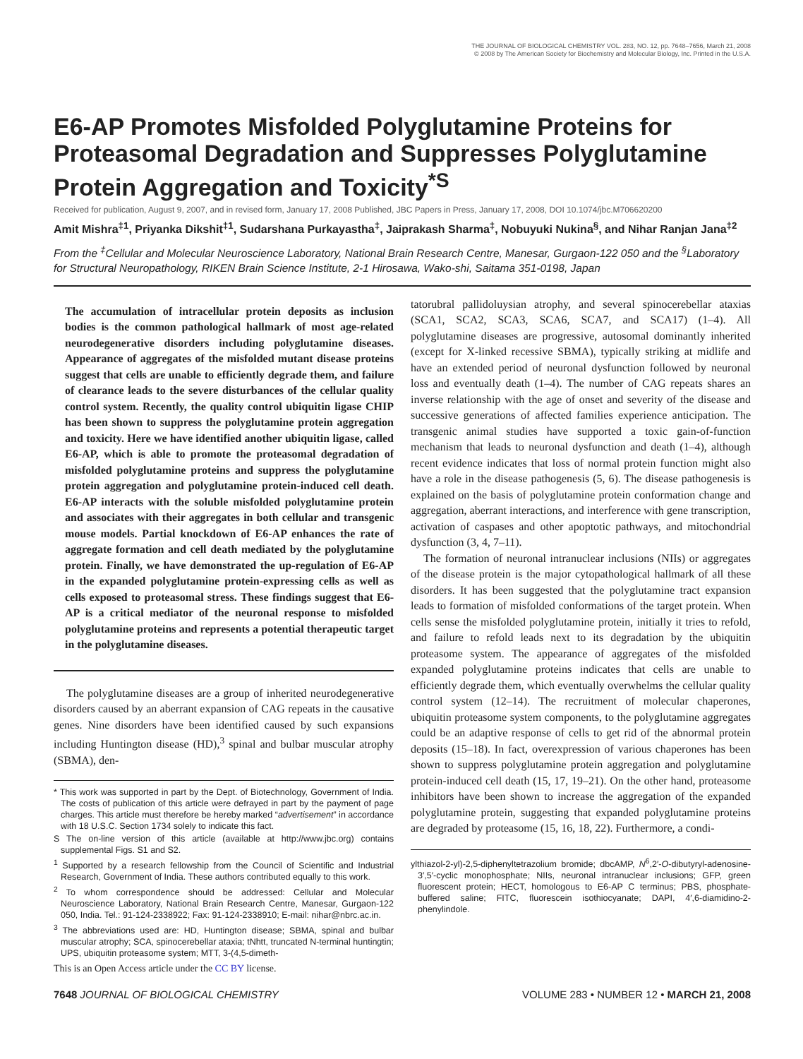THE JOURNAL OF BIOLOGICAL CHEMISTRY VOL. 283, NO. 12, pp. 7648–7656, March 21, 2008
© 2008 by The American Society for Biochemistry and Molecular Biology, Inc. Printed in the U.S.A.
E6-AP Promotes Misfolded Polyglutamine Proteins for Proteasomal Degradation and Suppresses Polyglutamine Protein Aggregation and Toxicity<sup>*S</sup>
Received for publication, August 9, 2007, and in revised form, January 17, 2008 Published, JBC Papers in Press, January 17, 2008, DOI 10.1074/jbc.M706620200
Amit Mishra<sup>‡1</sup>, Priyanka Dikshit<sup>‡1</sup>, Sudarshana Purkayastha<sup>‡</sup>, Jaiprakash Sharma<sup>‡</sup>, Nobuyuki Nukina<sup>§</sup>, and Nihar Ranjan Jana<sup>‡2</sup>
From the <sup>‡</sup>Cellular and Molecular Neuroscience Laboratory, National Brain Research Centre, Manesar, Gurgaon-122 050 and the <sup>§</sup>Laboratory for Structural Neuropathology, RIKEN Brain Science Institute, 2-1 Hirosawa, Wako-shi, Saitama 351-0198, Japan
The accumulation of intracellular protein deposits as inclusion bodies is the common pathological hallmark of most age-related neurodegenerative disorders including polyglutamine diseases. Appearance of aggregates of the misfolded mutant disease proteins suggest that cells are unable to efficiently degrade them, and failure of clearance leads to the severe disturbances of the cellular quality control system. Recently, the quality control ubiquitin ligase CHIP has been shown to suppress the polyglutamine protein aggregation and toxicity. Here we have identified another ubiquitin ligase, called E6-AP, which is able to promote the proteasomal degradation of misfolded polyglutamine proteins and suppress the polyglutamine protein aggregation and polyglutamine protein-induced cell death. E6-AP interacts with the soluble misfolded polyglutamine protein and associates with their aggregates in both cellular and transgenic mouse models. Partial knockdown of E6-AP enhances the rate of aggregate formation and cell death mediated by the polyglutamine protein. Finally, we have demonstrated the up-regulation of E6-AP in the expanded polyglutamine protein-expressing cells as well as cells exposed to proteasomal stress. These findings suggest that E6-AP is a critical mediator of the neuronal response to misfolded polyglutamine proteins and represents a potential therapeutic target in the polyglutamine diseases.
The polyglutamine diseases are a group of inherited neurodegenerative disorders caused by an aberrant expansion of CAG repeats in the causative genes. Nine disorders have been identified caused by such expansions including Huntington disease (HD),<sup>3</sup> spinal and bulbar muscular atrophy (SBMA), den-
* This work was supported in part by the Dept. of Biotechnology, Government of India. The costs of publication of this article were defrayed in part by the payment of page charges. This article must therefore be hereby marked “advertisement” in accordance with 18 U.S.C. Section 1734 solely to indicate this fact.
S The on-line version of this article (available at http://www.jbc.org) contains supplemental Figs. S1 and S2.
<sup>1</sup> Supported by a research fellowship from the Council of Scientific and Industrial Research, Government of India. These authors contributed equally to this work.
<sup>2</sup> To whom correspondence should be addressed: Cellular and Molecular Neuroscience Laboratory, National Brain Research Centre, Manesar, Gurgaon-122 050, India. Tel.: 91-124-2338922; Fax: 91-124-2338910; E-mail: nihar@nbrc.ac.in.
<sup>3</sup> The abbreviations used are: HD, Huntington disease; SBMA, spinal and bulbar muscular atrophy; SCA, spinocerebellar ataxia; tNhtt, truncated N-terminal huntingtin; UPS, ubiquitin proteasome system; MTT, 3-(4,5-dimeth-
This is an Open Access article under the CC BY license.
tatorubral pallidoluysian atrophy, and several spinocerebellar ataxias (SCA1, SCA2, SCA3, SCA6, SCA7, and SCA17) (1–4). All polyglutamine diseases are progressive, autosomal dominantly inherited (except for X-linked recessive SBMA), typically striking at midlife and have an extended period of neuronal dysfunction followed by neuronal loss and eventually death (1–4). The number of CAG repeats shares an inverse relationship with the age of onset and severity of the disease and successive generations of affected families experience anticipation. The transgenic animal studies have supported a toxic gain-of-function mechanism that leads to neuronal dysfunction and death (1–4), although recent evidence indicates that loss of normal protein function might also have a role in the disease pathogenesis (5, 6). The disease pathogenesis is explained on the basis of polyglutamine protein conformation change and aggregation, aberrant interactions, and interference with gene transcription, activation of caspases and other apoptotic pathways, and mitochondrial dysfunction (3, 4, 7–11).
The formation of neuronal intranuclear inclusions (NIIs) or aggregates of the disease protein is the major cytopathological hallmark of all these disorders. It has been suggested that the polyglutamine tract expansion leads to formation of misfolded conformations of the target protein. When cells sense the misfolded polyglutamine protein, initially it tries to refold, and failure to refold leads next to its degradation by the ubiquitin proteasome system. The appearance of aggregates of the misfolded expanded polyglutamine proteins indicates that cells are unable to efficiently degrade them, which eventually overwhelms the cellular quality control system (12–14). The recruitment of molecular chaperones, ubiquitin proteasome system components, to the polyglutamine aggregates could be an adaptive response of cells to get rid of the abnormal protein deposits (15–18). In fact, overexpression of various chaperones has been shown to suppress polyglutamine protein aggregation and polyglutamine protein-induced cell death (15, 17, 19–21). On the other hand, proteasome inhibitors have been shown to increase the aggregation of the expanded polyglutamine protein, suggesting that expanded polyglutamine proteins are degraded by proteasome (15, 16, 18, 22). Furthermore, a condi-
ylthiazol-2-yl)-2,5-diphenyltetrazolium bromide; dbcAMP, N<sup>6</sup>,2′-O-dibutyryl-adenosine-3′,5′-cyclic monophosphate; NIIs, neuronal intranuclear inclusions; GFP, green fluorescent protein; HECT, homologous to E6-AP C terminus; PBS, phosphate-buffered saline; FITC, fluorescein isothiocyanate; DAPI, 4′,6-diamidino-2-phenylindole.
7648 JOURNAL OF BIOLOGICAL CHEMISTRY VOLUME 283 • NUMBER 12 • MARCH 21, 2008